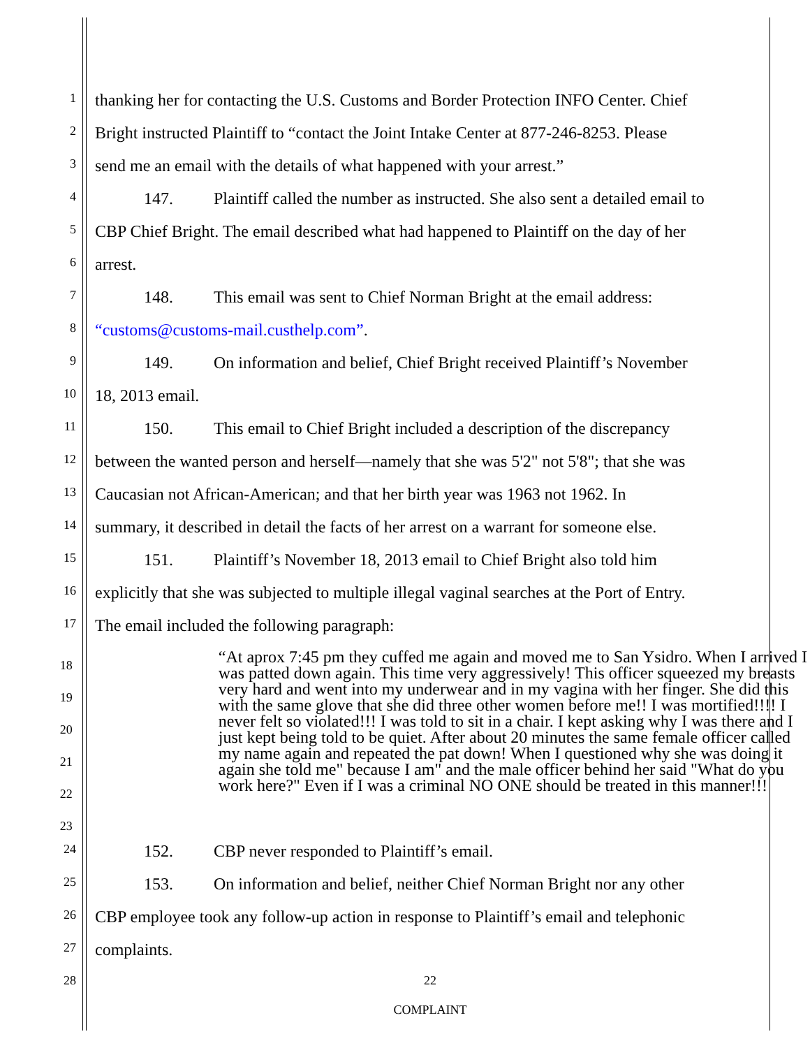1
thanking her for contacting the U.S. Customs and Border Protection INFO Center. Chief
2
Bright instructed Plaintiff to “contact the Joint Intake Center at 877-246-8253. Please
3
send me an email with the details of what happened with your arrest.”
4
147. Plaintiff called the number as instructed. She also sent a detailed email to
5
CBP Chief Bright. The email described what had happened to Plaintiff on the day of her
6
arrest.
7
148. This email was sent to Chief Norman Bright at the email address:
8
“customs@customs-mail.custhelp.com”.
9
149. On information and belief, Chief Bright received Plaintiff’s November
10
18, 2013 email.
11
150. This email to Chief Bright included a description of the discrepancy
12
between the wanted person and herself—namely that she was 5'2" not 5'8"; that she was
13
Caucasian not African-American; and that her birth year was 1963 not 1962. In
14
summary, it described in detail the facts of her arrest on a warrant for someone else.
15
151. Plaintiff’s November 18, 2013 email to Chief Bright also told him
16
explicitly that she was subjected to multiple illegal vaginal searches at the Port of Entry.
17
The email included the following paragraph:
18
19
20
21
22
23
“At aprox 7:45 pm they cuffed me again and moved me to San Ysidro. When I arrived I was patted down again. This time very aggressively! This officer squeezed my breasts very hard and went into my underwear and in my vagina with her finger. She did this with the same glove that she did three other women before me!! I was mortified!!!! I never felt so violated!!! I was told to sit in a chair. I kept asking why I was there and I just kept being told to be quiet. After about 20 minutes the same female officer called my name again and repeated the pat down! When I questioned why she was doing it again she told me" because I am" and the male officer behind her said "What do you work here?" Even if I was a criminal NO ONE should be treated in this manner!!!
24
152. CBP never responded to Plaintiff’s email.
25
153. On information and belief, neither Chief Norman Bright nor any other
26
CBP employee took any follow-up action in response to Plaintiff’s email and telephonic
27
complaints.
28 22
COMPLAINT